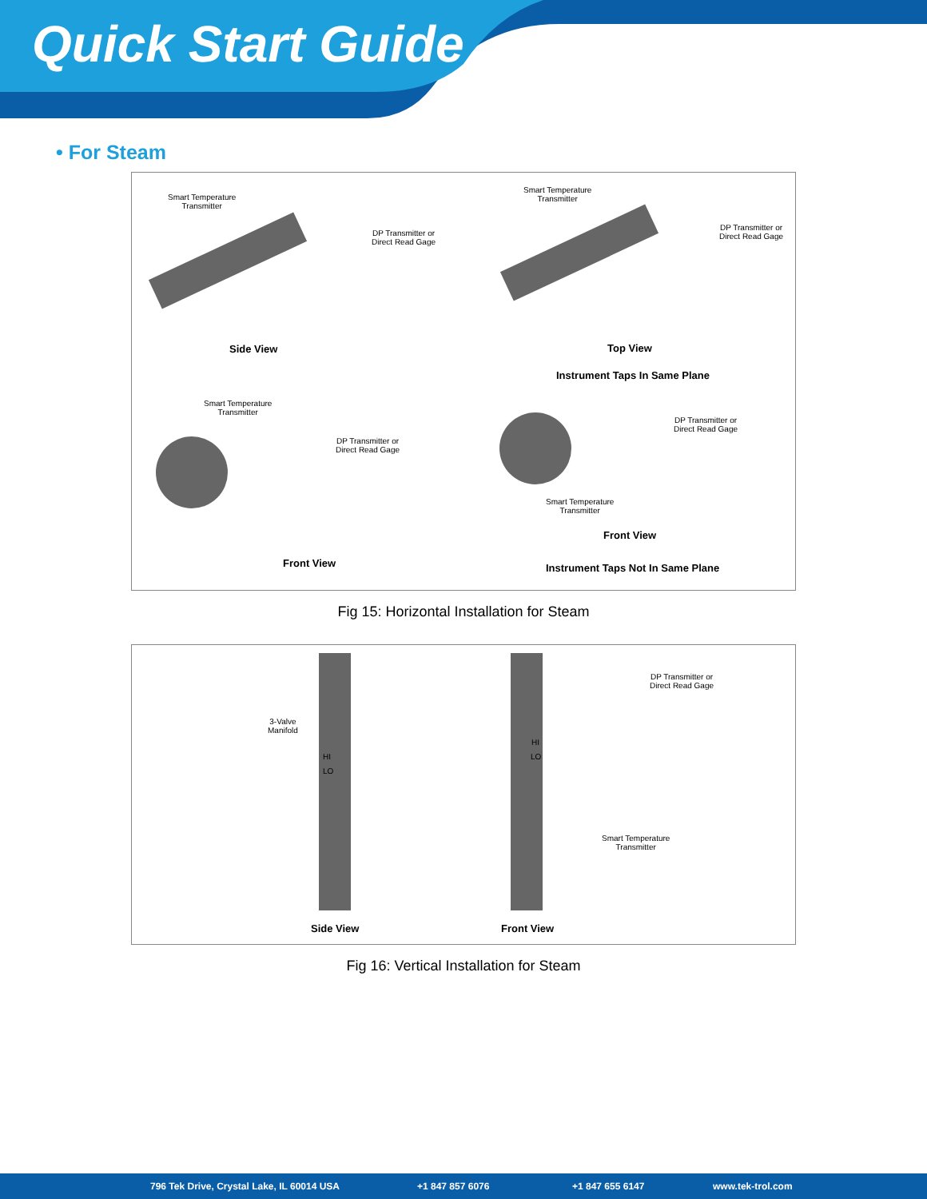Quick Start Guide
• For Steam
Smart Temperature
Transmitter
DP Transmitter or
Direct Read Gage
Side View
Smart Temperature
Transmitter
DP Transmitter or
Direct Read Gage
Top View
Instrument Taps In Same Plane
Smart Temperature
Transmitter
DP Transmitter or
Direct Read Gage
Front View
DP Transmitter or
Direct Read Gage
Smart Temperature
Transmitter
Front View
Instrument Taps Not In Same Plane
Fig 15: Horizontal Installation for Steam
3-Valve
Manifold
HI
LO
HI
LO
DP Transmitter or
Direct Read Gage
Smart Temperature
Transmitter
Side View Front View
Fig 16: Vertical Installation for Steam
796 Tek Drive, Crystal Lake, IL 60014 USA +1 847 857 6076 +1 847 655 6147 www.tek-trol.com